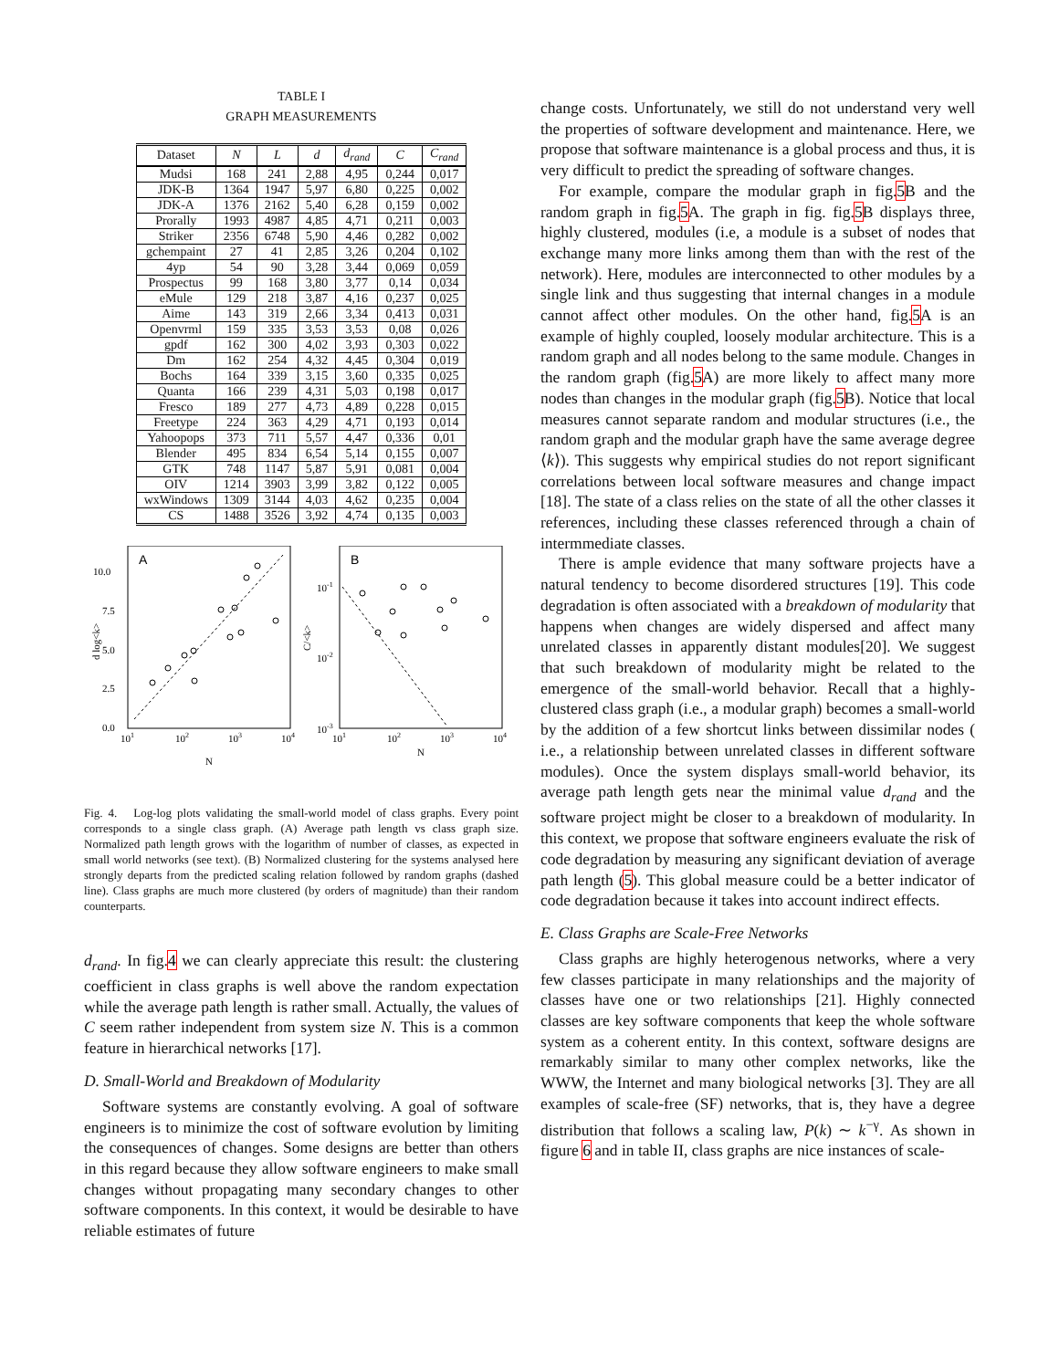TABLE I
GRAPH MEASUREMENTS
| Dataset | N | L | d | d<sub>rand</sub> | C | C<sub>rand</sub> |
| --- | --- | --- | --- | --- | --- | --- |
| Mudsi | 168 | 241 | 2,88 | 4,95 | 0,244 | 0,017 |
| JDK-B | 1364 | 1947 | 5,97 | 6,80 | 0,225 | 0,002 |
| JDK-A | 1376 | 2162 | 5,40 | 6,28 | 0,159 | 0,002 |
| Prorally | 1993 | 4987 | 4,85 | 4,71 | 0,211 | 0,003 |
| Striker | 2356 | 6748 | 5,90 | 4,46 | 0,282 | 0,002 |
| gchempaint | 27 | 41 | 2,85 | 3,26 | 0,204 | 0,102 |
| 4yp | 54 | 90 | 3,28 | 3,44 | 0,069 | 0,059 |
| Prospectus | 99 | 168 | 3,80 | 3,77 | 0,14 | 0,034 |
| eMule | 129 | 218 | 3,87 | 4,16 | 0,237 | 0,025 |
| Aime | 143 | 319 | 2,66 | 3,34 | 0,413 | 0,031 |
| Openvrml | 159 | 335 | 3,53 | 3,53 | 0,08 | 0,026 |
| gpdf | 162 | 300 | 4,02 | 3,93 | 0,303 | 0,022 |
| Dm | 162 | 254 | 4,32 | 4,45 | 0,304 | 0,019 |
| Bochs | 164 | 339 | 3,15 | 3,60 | 0,335 | 0,025 |
| Quanta | 166 | 239 | 4,31 | 5,03 | 0,198 | 0,017 |
| Fresco | 189 | 277 | 4,73 | 4,89 | 0,228 | 0,015 |
| Freetype | 224 | 363 | 4,29 | 4,71 | 0,193 | 0,014 |
| Yahoopops | 373 | 711 | 5,57 | 4,47 | 0,336 | 0,01 |
| Blender | 495 | 834 | 6,54 | 5,14 | 0,155 | 0,007 |
| GTK | 748 | 1147 | 5,87 | 5,91 | 0,081 | 0,004 |
| OIV | 1214 | 3903 | 3,99 | 3,82 | 0,122 | 0,005 |
| wxWindows | 1309 | 3144 | 4,03 | 4,62 | 0,235 | 0,004 |
| CS | 1488 | 3526 | 3,92 | 4,74 | 0,135 | 0,003 |
A
B
10.0
7.5
5.0
2.5
0.0
10-1
10-2
10-3
101
102
103
104
101
102
103
104
N
N
d log<k>
C/<k>
Fig. 4. Log-log plots validating the small-world model of class graphs. Every point corresponds to a single class graph. (A) Average path length vs class graph size. Normalized path length grows with the logarithm of number of classes, as expected in small world networks (see text). (B) Normalized clustering for the systems analysed here strongly departs from the predicted scaling relation followed by random graphs (dashed line). Class graphs are much more clustered (by orders of magnitude) than their random counterparts.
d<sub>rand</sub>. In fig.4 we can clearly appreciate this result: the clustering coefficient in class graphs is well above the random expectation while the average path length is rather small. Actually, the values of C seem rather independent from system size N. This is a common feature in hierarchical networks [17].
D. Small-World and Breakdown of Modularity
Software systems are constantly evolving. A goal of software engineers is to minimize the cost of software evolution by limiting the consequences of changes. Some designs are better than others in this regard because they allow software engineers to make small changes without propagating many secondary changes to other software components. In this context, it would be desirable to have reliable estimates of future
change costs. Unfortunately, we still do not understand very well the properties of software development and maintenance. Here, we propose that software maintenance is a global process and thus, it is very difficult to predict the spreading of software changes.
For example, compare the modular graph in fig.5 B and the random graph in fig.5 A. The graph in fig. fig.5 B displays three, highly clustered, modules (i.e, a module is a subset of nodes that exchange many more links among them than with the rest of the network). Here, modules are interconnected to other modules by a single link and thus suggesting that internal changes in a module cannot affect other modules. On the other hand, fig.5 A is an example of highly coupled, loosely modular architecture. This is a random graph and all nodes belong to the same module. Changes in the random graph (fig.5 A) are more likely to affect many more nodes than changes in the modular graph (fig.5 B). Notice that local measures cannot separate random and modular structures (i.e., the random graph and the modular graph have the same average degree ⟨k⟩). This suggests why empirical studies do not report significant correlations between local software measures and change impact [18]. The state of a class relies on the state of all the other classes it references, including these classes referenced through a chain of intermmediate classes.
There is ample evidence that many software projects have a natural tendency to become disordered structures [19]. This code degradation is often associated with a breakdown of modularity that happens when changes are widely dispersed and affect many unrelated classes in apparently distant modules[20]. We suggest that such breakdown of modularity might be related to the emergence of the small-world behavior. Recall that a highly-clustered class graph (i.e., a modular graph) becomes a small-world by the addition of a few shortcut links between dissimilar nodes ( i.e., a relationship between unrelated classes in different software modules). Once the system displays small-world behavior, its average path length gets near the minimal value d<sub>rand</sub> and the software project might be closer to a breakdown of modularity. In this context, we propose that software engineers evaluate the risk of code degradation by measuring any significant deviation of average path length (5). This global measure could be a better indicator of code degradation because it takes into account indirect effects.
E. Class Graphs are Scale-Free Networks
Class graphs are highly heterogenous networks, where a very few classes participate in many relationships and the majority of classes have one or two relationships [21]. Highly connected classes are key software components that keep the whole software system as a coherent entity. In this context, software designs are remarkably similar to many other complex networks, like the WWW, the Internet and many biological networks [3]. They are all examples of scale-free (SF) networks, that is, they have a degree distribution that follows a scaling law, P(k) ∼ k<sup>−γ</sup>. As shown in figure 6 and in table II, class graphs are nice instances of scale-